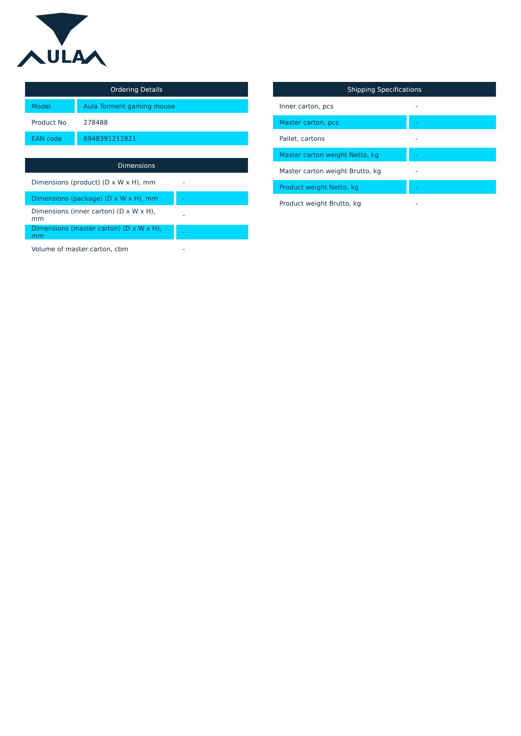ULA
| Ordering Details | |
| --- | --- |
| Model | Aula Torment gaming mouse |
| Product No | 278488 |
| EAN code | 6948391212821 |
| Dimensions | |
| --- | --- |
| Dimensions (product) (D x W x H), mm | - |
| Dimensions (package) (D x W x H), mm | - |
| Dimensions (inner carton) (D x W x H), mm | - |
| Dimensions (master carton) (D x W x H), mm | - |
| Volume of master carton, cbm | - |
| Shipping Specifications | |
| --- | --- |
| Inner carton, pcs | - |
| Master carton, pcs | - |
| Pallet, cartons | - |
| Master carton weight Netto, kg | - |
| Master carton weight Brutto, kg | - |
| Product weight Netto, kg | - |
| Product weight Brutto, kg | - |